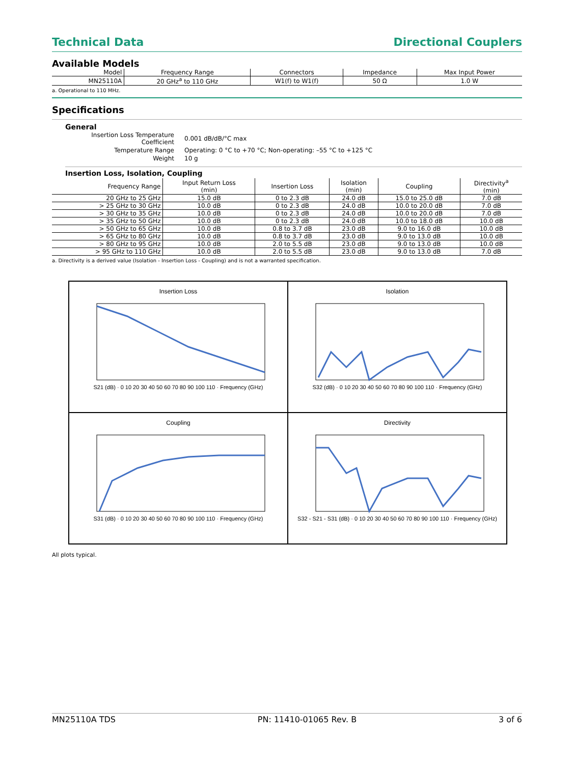Technical Data Directional Couplers
Available Models
| Model | Frequency Range | Connectors | Impedance | Max Input Power |
| --- | --- | --- | --- | --- |
| MN25110A | 20 GHz<sup>a</sup> to 110 GHz | W1(f) to W1(f) | 50 Ω | 1.0 W |
a. Operational to 110 MHz.
Specifications
General
| Insertion Loss Temperature Coefficient | 0.001 dB/dB/°C max |
| Temperature Range | Operating: 0 °C to +70 °C; Non-operating: –55 °C to +125 °C |
| Weight | 10 g |
Insertion Loss, Isolation, Coupling
| Frequency Range | Input Return Loss (min) | Insertion Loss | Isolation (min) | Coupling | Directivity<sup>a</sup> (min) |
| --- | --- | --- | --- | --- | --- |
| 20 GHz to 25 GHz | 15.0 dB | 0 to 2.3 dB | 24.0 dB | 15.0 to 25.0 dB | 7.0 dB |
| > 25 GHz to 30 GHz | 10.0 dB | 0 to 2.3 dB | 24.0 dB | 10.0 to 20.0 dB | 7.0 dB |
| > 30 GHz to 35 GHz | 10.0 dB | 0 to 2.3 dB | 24.0 dB | 10.0 to 20.0 dB | 7.0 dB |
| > 35 GHz to 50 GHz | 10.0 dB | 0 to 2.3 dB | 24.0 dB | 10.0 to 18.0 dB | 10.0 dB |
| > 50 GHz to 65 GHz | 10.0 dB | 0.8 to 3.7 dB | 23.0 dB | 9.0 to 16.0 dB | 10.0 dB |
| > 65 GHz to 80 GHz | 10.0 dB | 0.8 to 3.7 dB | 23.0 dB | 9.0 to 13.0 dB | 10.0 dB |
| > 80 GHz to 95 GHz | 10.0 dB | 2.0 to 5.5 dB | 23.0 dB | 9.0 to 13.0 dB | 10.0 dB |
| > 95 GHz to 110 GHz | 10.0 dB | 2.0 to 5.5 dB | 23.0 dB | 9.0 to 13.0 dB | 7.0 dB |
a. Directivity is a derived value (Isolation - Insertion Loss - Coupling) and is not a warranted specification.
Insertion Loss
S21 (dB) · 0 10 20 30 40 50 60 70 80 90 100 110 · Frequency (GHz)
Isolation
S32 (dB) · 0 10 20 30 40 50 60 70 80 90 100 110 · Frequency (GHz)
Coupling
S31 (dB) · 0 10 20 30 40 50 60 70 80 90 100 110 · Frequency (GHz)
Directivity
S32 - S21 - S31 (dB) · 0 10 20 30 40 50 60 70 80 90 100 110 · Frequency (GHz)
All plots typical.
MN25110A TDS PN: 11410-01065 Rev. B 3 of 6